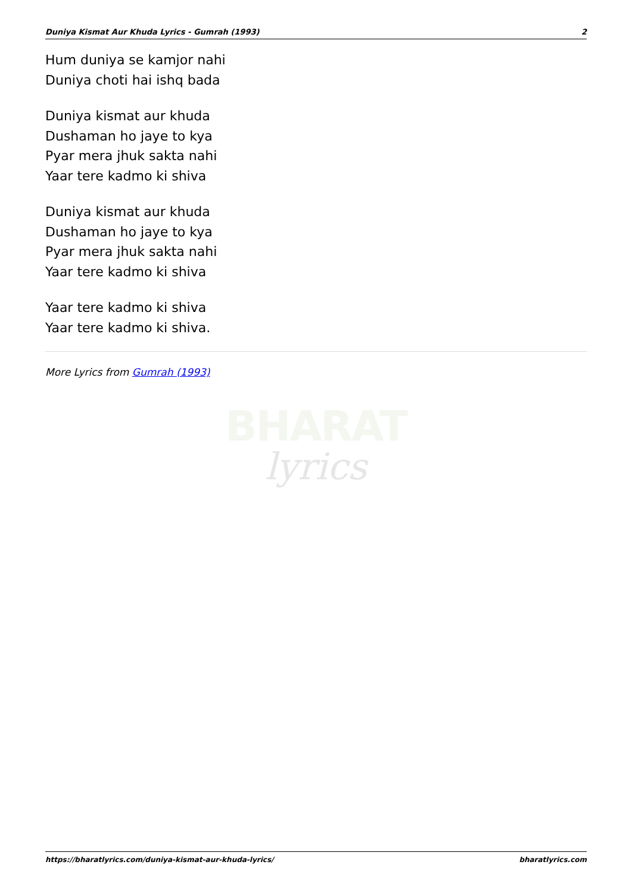Duniya Kismat Aur Khuda Lyrics - Gumrah (1993) 2
Hum duniya se kamjor nahi
Duniya choti hai ishq bada
Duniya kismat aur khuda
Dushaman ho jaye to kya
Pyar mera jhuk sakta nahi
Yaar tere kadmo ki shiva
Duniya kismat aur khuda
Dushaman ho jaye to kya
Pyar mera jhuk sakta nahi
Yaar tere kadmo ki shiva
Yaar tere kadmo ki shiva
Yaar tere kadmo ki shiva.
More Lyrics from Gumrah (1993)
BHARAT
lyrics
https://bharatlyrics.com/duniya-kismat-aur-khuda-lyrics/ bharatlyrics.com